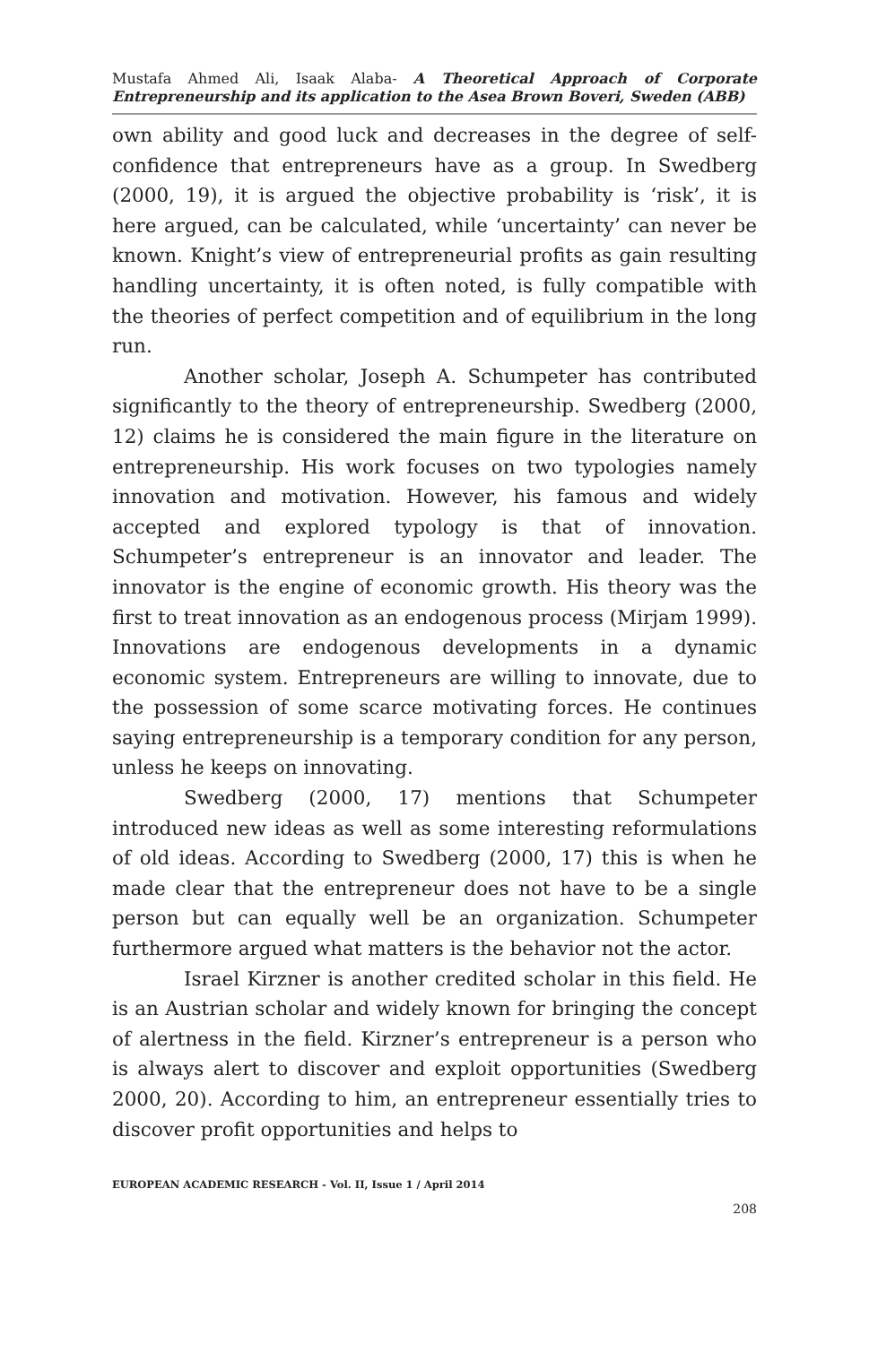Mustafa Ahmed Ali, Isaak Alaba- A Theoretical Approach of Corporate Entrepreneurship and its application to the Asea Brown Boveri, Sweden (ABB)
own ability and good luck and decreases in the degree of self-confidence that entrepreneurs have as a group. In Swedberg (2000, 19), it is argued the objective probability is ‘risk’, it is here argued, can be calculated, while ‘uncertainty’ can never be known. Knight’s view of entrepreneurial profits as gain resulting handling uncertainty, it is often noted, is fully compatible with the theories of perfect competition and of equilibrium in the long run.
Another scholar, Joseph A. Schumpeter has contributed significantly to the theory of entrepreneurship. Swedberg (2000, 12) claims he is considered the main figure in the literature on entrepreneurship. His work focuses on two typologies namely innovation and motivation. However, his famous and widely accepted and explored typology is that of innovation. Schumpeter’s entrepreneur is an innovator and leader. The innovator is the engine of economic growth. His theory was the first to treat innovation as an endogenous process (Mirjam 1999). Innovations are endogenous developments in a dynamic economic system. Entrepreneurs are willing to innovate, due to the possession of some scarce motivating forces. He continues saying entrepreneurship is a temporary condition for any person, unless he keeps on innovating.
Swedberg (2000, 17) mentions that Schumpeter introduced new ideas as well as some interesting reformulations of old ideas. According to Swedberg (2000, 17) this is when he made clear that the entrepreneur does not have to be a single person but can equally well be an organization. Schumpeter furthermore argued what matters is the behavior not the actor.
Israel Kirzner is another credited scholar in this field. He is an Austrian scholar and widely known for bringing the concept of alertness in the field. Kirzner’s entrepreneur is a person who is always alert to discover and exploit opportunities (Swedberg 2000, 20). According to him, an entrepreneur essentially tries to discover profit opportunities and helps to
EUROPEAN ACADEMIC RESEARCH - Vol. II, Issue 1 / April 2014
208